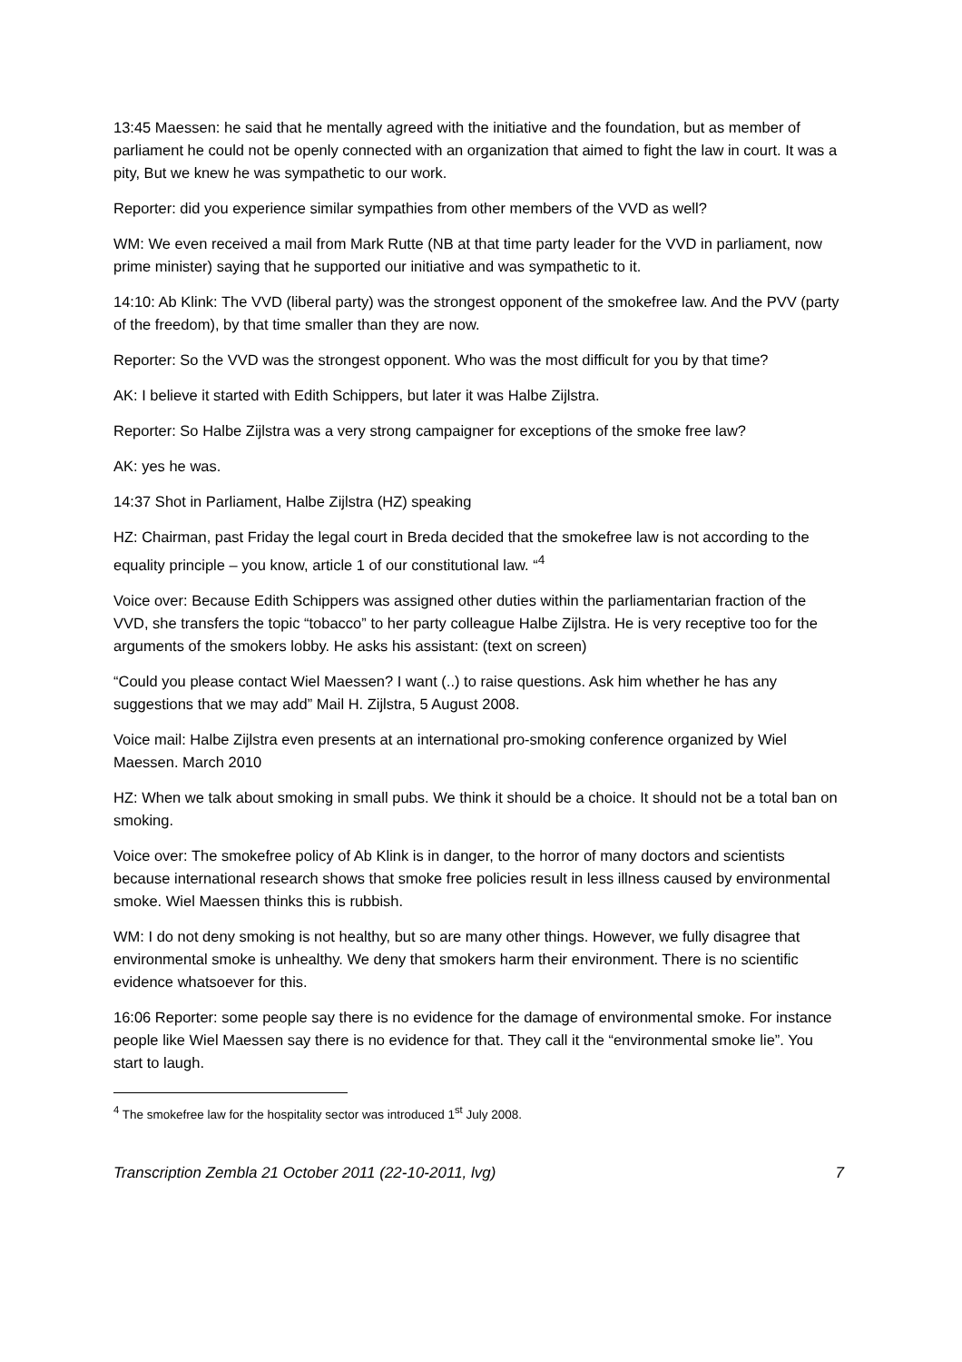13:45 Maessen: he said that he mentally agreed with the initiative and the foundation, but as member of parliament he could not be openly connected with an organization that aimed to fight the law in court. It was a pity, But we knew he was sympathetic to our work.
Reporter: did you experience similar sympathies from other members of the VVD as well?
WM: We even received a mail from Mark Rutte (NB at that time party leader for the VVD in parliament, now prime minister) saying that he supported our initiative and was sympathetic to it.
14:10: Ab Klink: The VVD (liberal party) was the strongest opponent of the smokefree law. And the PVV (party of the freedom), by that time smaller than they are now.
Reporter: So the VVD was the strongest opponent. Who was the most difficult for you by that time?
AK: I believe it started with Edith Schippers, but later it was Halbe Zijlstra.
Reporter: So Halbe Zijlstra was a very strong campaigner for exceptions of the smoke free law?
AK: yes he was.
14:37 Shot in Parliament, Halbe Zijlstra (HZ) speaking
HZ: Chairman, past Friday the legal court in Breda decided that the smokefree law is not according to the equality principle – you know, article 1 of our constitutional law. “<sup>4</sup>
Voice over: Because Edith Schippers was assigned other duties within the parliamentarian fraction of the VVD, she transfers the topic “tobacco” to her party colleague Halbe Zijlstra. He is very receptive too for the arguments of the smokers lobby. He asks his assistant: (text on screen)
“Could you please contact Wiel Maessen? I want (..) to raise questions. Ask him whether he has any suggestions that we may add” Mail H. Zijlstra, 5 August 2008.
Voice mail: Halbe Zijlstra even presents at an international pro-smoking conference organized by Wiel Maessen. March 2010
HZ: When we talk about smoking in small pubs. We think it should be a choice. It should not be a total ban on smoking.
Voice over: The smokefree policy of Ab Klink is in danger, to the horror of many doctors and scientists because international research shows that smoke free policies result in less illness caused by environmental smoke. Wiel Maessen thinks this is rubbish.
WM: I do not deny smoking is not healthy, but so are many other things. However, we fully disagree that environmental smoke is unhealthy. We deny that smokers harm their environment. There is no scientific evidence whatsoever for this.
16:06 Reporter: some people say there is no evidence for the damage of environmental smoke. For instance people like Wiel Maessen say there is no evidence for that. They call it the “environmental smoke lie”. You start to laugh.
<sup>4</sup> The smokefree law for the hospitality sector was introduced 1<sup>st</sup> July 2008.
Transcription Zembla 21 October 2011 (22-10-2011, lvg) 7